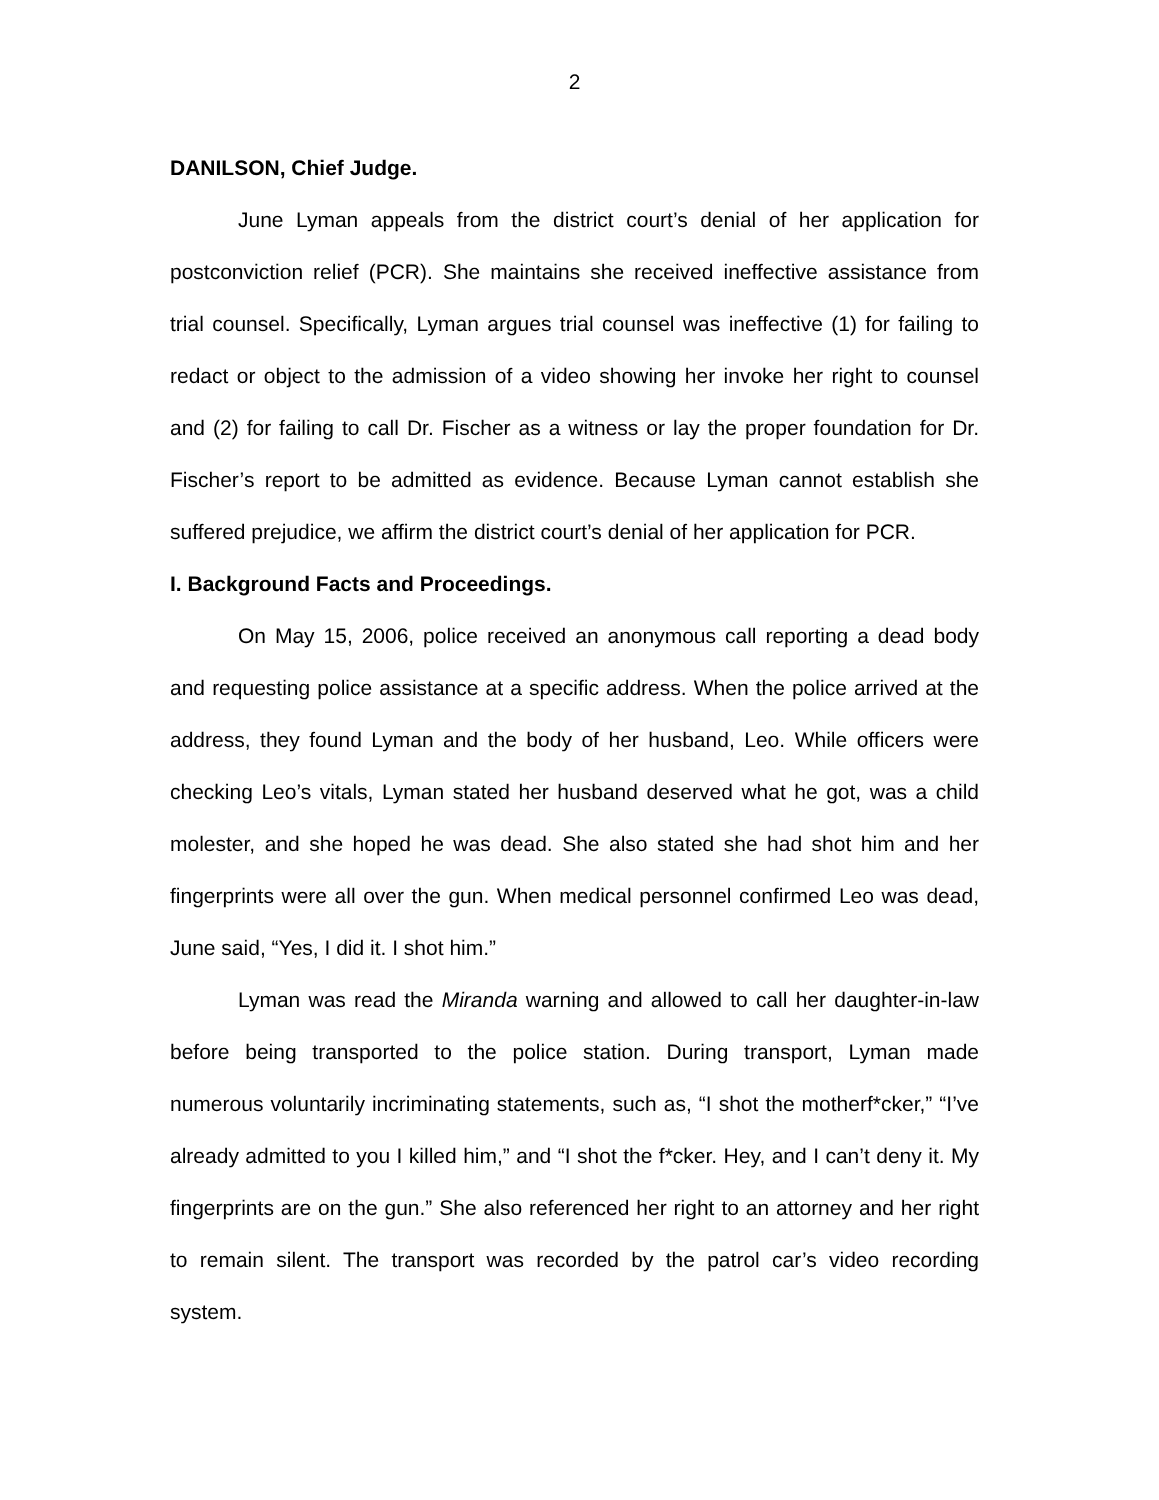2
DANILSON, Chief Judge.
June Lyman appeals from the district court’s denial of her application for postconviction relief (PCR). She maintains she received ineffective assistance from trial counsel. Specifically, Lyman argues trial counsel was ineffective (1) for failing to redact or object to the admission of a video showing her invoke her right to counsel and (2) for failing to call Dr. Fischer as a witness or lay the proper foundation for Dr. Fischer’s report to be admitted as evidence. Because Lyman cannot establish she suffered prejudice, we affirm the district court’s denial of her application for PCR.
I. Background Facts and Proceedings.
On May 15, 2006, police received an anonymous call reporting a dead body and requesting police assistance at a specific address. When the police arrived at the address, they found Lyman and the body of her husband, Leo. While officers were checking Leo’s vitals, Lyman stated her husband deserved what he got, was a child molester, and she hoped he was dead. She also stated she had shot him and her fingerprints were all over the gun. When medical personnel confirmed Leo was dead, June said, “Yes, I did it. I shot him.”
Lyman was read the Miranda warning and allowed to call her daughter-in-law before being transported to the police station. During transport, Lyman made numerous voluntarily incriminating statements, such as, “I shot the motherf*cker,” “I’ve already admitted to you I killed him,” and “I shot the f*cker. Hey, and I can’t deny it. My fingerprints are on the gun.” She also referenced her right to an attorney and her right to remain silent. The transport was recorded by the patrol car’s video recording system.